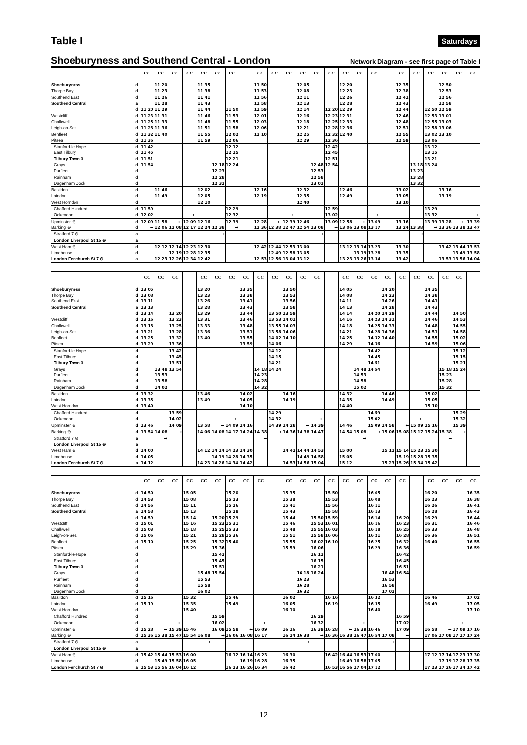Table I
Saturdays
Shoeburyness and Southend Central - London Network Diagram - see first page of Table I
| | | CC | CC | CC | CC | CC | CC | CC | | CC | CC | CC | CC | CC | CC | CC | CC | CC | | CC | CC | CC | CC | CC | CC |
| --- | --- | --- | --- | --- | --- | --- | --- | --- | --- | --- | --- | --- | --- | --- | --- | --- | --- | --- | --- | --- | --- | --- | --- | --- | --- |
| Shoeburyness | d | | 11 20 | | | 11 35 | | | | 11 50 | | | 12 05 | | | 12 20 | | | | 12 35 | | | 12 50 | | |
| Thorpe Bay | d | | 11 23 | | | 11 38 | | | | 11 53 | | | 12 08 | | | 12 23 | | | | 12 38 | | | 12 53 | | |
| Southend East | d | | 11 26 | | | 11 41 | | | | 11 56 | | | 12 11 | | | 12 26 | | | | 12 41 | | | 12 56 | | |
| Southend Central | a | | 11 28 | | | 11 43 | | | | 11 58 | | | 12 13 | | | 12 28 | | | | 12 43 | | | 12 58 | | |
| | d | 11 20 | 11 29 | | | 11 44 | | 11 50 | | 11 59 | | | 12 14 | | 12 20 | 12 29 | | | | 12 44 | | 12 50 | 12 59 | | |
| Westcliff | d | 11 23 | 11 31 | | | 11 46 | | 11 53 | | 12 01 | | | 12 16 | | 12 23 | 12 31 | | | | 12 46 | | 12 53 | 13 01 | | |
| Chalkwell | d | 11 25 | 11 33 | | | 11 48 | | 11 55 | | 12 03 | | | 12 18 | | 12 25 | 12 33 | | | | 12 48 | | 12 55 | 13 03 | | |
| Leigh-on-Sea | d | 11 28 | 11 36 | | | 11 51 | | 11 58 | | 12 06 | | | 12 21 | | 12 28 | 12 36 | | | | 12 51 | | 12 58 | 13 06 | | |
| Benfleet | d | 11 32 | 11 40 | | | 11 55 | | 12 02 | | 12 10 | | | 12 25 | | 12 32 | 12 40 | | | | 12 55 | | 13 02 | 13 10 | | |
| Pitsea | d | 11 36 | | | | 11 59 | | 12 06 | | | | | 12 29 | | 12 36 | | | | | 12 59 | | 13 06 | | | |
| Stanford-le-Hope | d | 11 42 | | | | | | 12 12 | | | | | | | 12 42 | | | | | | | 13 12 | | | |
| East Tilbury | d | 11 45 | | | | | | 12 15 | | | | | | | 12 45 | | | | | | | 13 15 | | | |
| Tilbury Town 3 | d | 11 51 | | | | | | 12 21 | | | | | | | 12 51 | | | | | | | 13 21 | | | |
| Grays | d | 11 54 | | | | | 12 18 | 12 24 | | | | | | 12 48 | 12 54 | | | | | | 13 18 | 13 24 | | | |
| Purfleet | d | | | | | | 12 23 | | | | | | | 12 53 | | | | | | | 13 23 | | | | |
| Rainham | d | | | | | | 12 28 | | | | | | | 12 58 | | | | | | | 13 28 | | | | |
| Dagenham Dock | d | | | | | | 12 32 | | | | | | | 13 02 | | | | | | | 13 32 | | | | |
| Basildon | d | | 11 46 | | | 12 02 | | | | 12 16 | | | 12 32 | | | 12 46 | | | | 13 02 | | | 13 16 | | |
| Laindon | d | | 11 49 | | | 12 05 | | | | 12 19 | | | 12 35 | | | 12 49 | | | | 13 05 | | | 13 19 | | |
| West Horndon | d | | | | | 12 10 | | | | | | | 12 40 | | | | | | | 13 10 | | | | | |
| Chafford Hundred | d | 11 59 | | | | | | 12 29 | | | | | | | 12 59 | | | | | | | 13 29 | | | |
| Ockendon | d | 12 02 | | | ← | | | 12 32 | | | | ← | | | 13 02 | | | ← | | | | 13 32 | | | ← |
| Upminster ⊖ | d | 12 09 | 11 58 | ← | 12 09 | 12 16 | | 12 39 | | 12 28 | ← | 12 39 | 12 46 | | 13 09 | 12 58 | ← | 13 09 | | 13 16 | | 13 39 | 13 28 | ← | 13 39 |
| Barking ⊖ | d | → | 12 06 | 12 08 | 12 17 | 12 24 | 12 38 | → | | 12 36 | 12 38 | 12 47 | 12 54 | 13 08 | → | 13 06 | 13 08 | 13 17 | | 13 24 | 13 38 | → | 13 36 | 13 38 | 13 47 |
| Stratford 7 ⊖ | a | | | | | | → | | | | | | | → | | | | | | | → | | | | |
| London Liverpool St 15 ⊖ | a | | | | | | | | | | | | | | | | | | | | | | | | |
| West Ham ⊖ | d | | 12 12 | 12 14 | 12 23 | 12 30 | | | | 12 42 | 12 44 | 12 53 | 13 00 | | | 13 12 | 13 14 | 13 23 | | 13 30 | | | 13 42 | 13 44 | 13 53 |
| Limehouse | d | | | 12 19 | 12 28 | 12 35 | | | | | 12 49 | 12 58 | 13 05 | | | | 13 19 | 13 28 | | 13 35 | | | | 13 49 | 13 58 |
| London Fenchurch St 7 ⊖ | a | | 12 23 | 12 26 | 12 34 | 12 42 | | | | 12 53 | 12 56 | 13 04 | 13 12 | | | 13 23 | 13 26 | 13 34 | | 13 42 | | | 13 53 | 13 56 | 14 04 |
| | | CC | CC | CC | | CC | CC | CC | CC | CC | CC | CC | CC | CC | | CC | CC | CC | CC | CC | CC | CC | CC | CC | |
| --- | --- | --- | --- | --- | --- | --- | --- | --- | --- | --- | --- | --- | --- | --- | --- | --- | --- | --- | --- | --- | --- | --- | --- | --- | --- |
| Shoeburyness | d | 13 05 | | | | 13 20 | | | 13 35 | | | 13 50 | | | | 14 05 | | | 14 20 | | | 14 35 | | | |
| Thorpe Bay | d | 13 08 | | | | 13 23 | | | 13 38 | | | 13 53 | | | | 14 08 | | | 14 23 | | | 14 38 | | | |
| Southend East | d | 13 11 | | | | 13 26 | | | 13 41 | | | 13 56 | | | | 14 11 | | | 14 26 | | | 14 41 | | | |
| Southend Central | a | 13 13 | | | | 13 28 | | | 13 43 | | | 13 58 | | | | 14 13 | | | 14 28 | | | 14 43 | | | |
| | d | 13 14 | | 13 20 | | 13 29 | | | 13 44 | | 13 50 | 13 59 | | | | 14 14 | | 14 20 | 14 29 | | | 14 44 | | 14 50 | |
| Westcliff | d | 13 16 | | 13 23 | | 13 31 | | | 13 46 | | 13 53 | 14 01 | | | | 14 16 | | 14 23 | 14 31 | | | 14 46 | | 14 53 | |
| Chalkwell | d | 13 18 | | 13 25 | | 13 33 | | | 13 48 | | 13 55 | 14 03 | | | | 14 18 | | 14 25 | 14 33 | | | 14 48 | | 14 55 | |
| Leigh-on-Sea | d | 13 21 | | 13 28 | | 13 36 | | | 13 51 | | 13 58 | 14 06 | | | | 14 21 | | 14 28 | 14 36 | | | 14 51 | | 14 58 | |
| Benfleet | d | 13 25 | | 13 32 | | 13 40 | | | 13 55 | | 14 02 | 14 10 | | | | 14 25 | | 14 32 | 14 40 | | | 14 55 | | 15 02 | |
| Pitsea | d | 13 29 | | 13 36 | | | | | 13 59 | | 14 06 | | | | | 14 29 | | 14 36 | | | | 14 59 | | 15 06 | |
| Stanford-le-Hope | d | | | 13 42 | | | | | | | 14 12 | | | | | | | 14 42 | | | | | | 15 12 | |
| East Tilbury | d | | | 13 45 | | | | | | | 14 15 | | | | | | | 14 45 | | | | | | 15 15 | |
| Tilbury Town 3 | d | | | 13 51 | | | | | | | 14 21 | | | | | | | 14 51 | | | | | | 15 21 | |
| Grays | d | | 13 48 | 13 54 | | | | | | 14 18 | 14 24 | | | | | | 14 48 | 14 54 | | | | | 15 18 | 15 24 | |
| Purfleet | d | | 13 53 | | | | | | | 14 23 | | | | | | | 14 53 | | | | | | 15 23 | | |
| Rainham | d | | 13 58 | | | | | | | 14 28 | | | | | | | 14 58 | | | | | | 15 28 | | |
| Dagenham Dock | d | | 14 02 | | | | | | | 14 32 | | | | | | | 15 02 | | | | | | 15 32 | | |
| Basildon | d | 13 32 | | | | 13 46 | | | 14 02 | | | 14 16 | | | | 14 32 | | | 14 46 | | | 15 02 | | | |
| Laindon | d | 13 35 | | | | 13 49 | | | 14 05 | | | 14 19 | | | | 14 35 | | | 14 49 | | | 15 05 | | | |
| West Horndon | d | 13 40 | | | | | | | 14 10 | | | | | | | 14 40 | | | | | | 15 10 | | | |
| Chafford Hundred | d | | | 13 59 | | | | | | | 14 29 | | | | | | | 14 59 | | | | | | 15 29 | |
| Ockendon | d | | | 14 02 | | | | ← | | | 14 32 | | | ← | | | | 15 02 | | | ← | | | 15 32 | |
| Upminster ⊖ | d | 13 46 | | 14 09 | | 13 58 | ← | 14 09 | 14 16 | | 14 39 | 14 28 | ← | 14 39 | | 14 46 | | 15 09 | 14 58 | ← | 15 09 | 15 16 | | 15 39 | |
| Barking ⊖ | d | 13 54 | 14 08 | → | | 14 06 | 14 08 | 14 17 | 14 24 | 14 38 | → | 14 36 | 14 38 | 14 47 | | 14 54 | 15 08 | → | 15 06 | 15 08 | 15 17 | 15 24 | 15 38 | → | |
| Stratford 7 ⊖ | a | | → | | | | | | | → | | | | | | | → | | | | | | → | | |
| London Liverpool St 15 ⊖ | a | | | | | | | | | | | | | | | | | | | | | | | | |
| West Ham ⊖ | d | 14 00 | | | | 14 12 | 14 14 | 14 23 | 14 30 | | | 14 42 | 14 44 | 14 53 | | 15 00 | | | 15 12 | 15 14 | 15 23 | 15 30 | | | |
| Limehouse | d | 14 05 | | | | | 14 19 | 14 28 | 14 35 | | | | 14 49 | 14 58 | | 15 05 | | | | 15 19 | 15 28 | 15 35 | | | |
| London Fenchurch St 7 ⊖ | a | 14 12 | | | | 14 23 | 14 26 | 14 34 | 14 42 | | | 14 53 | 14 56 | 15 04 | | 15 12 | | | 15 23 | 15 26 | 15 34 | 15 42 | | | |
| | | CC | CC | CC | CC | CC | CC | CC | CC | CC | | CC | CC | CC | CC | CC | CC | CC | CC | CC | | CC | CC | CC | CC |
| --- | --- | --- | --- | --- | --- | --- | --- | --- | --- | --- | --- | --- | --- | --- | --- | --- | --- | --- | --- | --- | --- | --- | --- | --- | --- |
| Shoeburyness | d | 14 50 | | | 15 05 | | | 15 20 | | | | 15 35 | | | 15 50 | | | 16 05 | | | | 16 20 | | | 16 35 |
| Thorpe Bay | d | 14 53 | | | 15 08 | | | 15 23 | | | | 15 38 | | | 15 53 | | | 16 08 | | | | 16 23 | | | 16 38 |
| Southend East | d | 14 56 | | | 15 11 | | | 15 26 | | | | 15 41 | | | 15 56 | | | 16 11 | | | | 16 26 | | | 16 41 |
| Southend Central | a | 14 58 | | | 15 13 | | | 15 28 | | | | 15 43 | | | 15 58 | | | 16 13 | | | | 16 28 | | | 16 43 |
| | d | 14 59 | | | 15 14 | | 15 20 | 15 29 | | | | 15 44 | | 15 50 | 15 59 | | | 16 14 | | 16 20 | | 16 29 | | | 16 44 |
| Westcliff | d | 15 01 | | | 15 16 | | 15 23 | 15 31 | | | | 15 46 | | 15 53 | 16 01 | | | 16 16 | | 16 23 | | 16 31 | | | 16 46 |
| Chalkwell | d | 15 03 | | | 15 18 | | 15 25 | 15 33 | | | | 15 48 | | 15 55 | 16 03 | | | 16 18 | | 16 25 | | 16 33 | | | 16 48 |
| Leigh-on-Sea | d | 15 06 | | | 15 21 | | 15 28 | 15 36 | | | | 15 51 | | 15 58 | 16 06 | | | 16 21 | | 16 28 | | 16 36 | | | 16 51 |
| Benfleet | d | 15 10 | | | 15 25 | | 15 32 | 15 40 | | | | 15 55 | | 16 02 | 16 10 | | | 16 25 | | 16 32 | | 16 40 | | | 16 55 |
| Pitsea | d | | | | 15 29 | | 15 36 | | | | | 15 59 | | 16 06 | | | | 16 29 | | 16 36 | | | | | 16 59 |
| Stanford-le-Hope | d | | | | | | 15 42 | | | | | | | 16 12 | | | | | | 16 42 | | | | | |
| East Tilbury | d | | | | | | 15 45 | | | | | | | 16 15 | | | | | | 16 45 | | | | | |
| Tilbury Town 3 | d | | | | | | 15 51 | | | | | | | 16 21 | | | | | | 16 51 | | | | | |
| Grays | d | | | | | 15 48 | 15 54 | | | | | | 16 18 | 16 24 | | | | | 16 48 | 16 54 | | | | | |
| Purfleet | d | | | | | 15 53 | | | | | | | 16 23 | | | | | | 16 53 | | | | | | |
| Rainham | d | | | | | 15 58 | | | | | | | 16 28 | | | | | | 16 58 | | | | | | |
| Dagenham Dock | d | | | | | 16 02 | | | | | | | 16 32 | | | | | | 17 02 | | | | | | |
| Basildon | d | 15 16 | | | 15 32 | | | 15 46 | | | | 16 02 | | | 16 16 | | | 16 32 | | | | 16 46 | | | 17 02 |
| Laindon | d | 15 19 | | | 15 35 | | | 15 49 | | | | 16 05 | | | 16 19 | | | 16 35 | | | | 16 49 | | | 17 05 |
| West Horndon | d | | | | 15 40 | | | | | | | 16 10 | | | | | | 16 40 | | | | | | | 17 10 |
| Chafford Hundred | d | | | | | | 15 59 | | | | | | | 16 29 | | | | | | 16 59 | | | | | |
| Ockendon | d | | | ← | | | 16 02 | | | ← | | | | 16 32 | | | ← | | | 17 02 | | | | ← | |
| Upminster ⊖ | d | 15 28 | ← | 15 39 | 15 46 | | 16 09 | 15 58 | ← | 16 09 | | 16 16 | | 16 39 | 16 28 | ← | 16 39 | 16 46 | | 17 09 | | 16 58 | ← | 17 09 | 17 16 |
| Barking ⊖ | d | 15 36 | 15 38 | 15 47 | 15 54 | 16 08 | → | 16 06 | 16 08 | 16 17 | | 16 24 | 16 38 | → | 16 36 | 16 38 | 16 47 | 16 54 | 17 08 | → | | 17 06 | 17 08 | 17 17 | 17 24 |
| Stratford 7 ⊖ | a | | | | | → | | | | | | | → | | | | | | → | | | | | | |
| London Liverpool St 15 ⊖ | a | | | | | | | | | | | | | | | | | | | | | | | | |
| West Ham ⊖ | d | 15 42 | 15 44 | 15 53 | 16 00 | | | 16 12 | 16 14 | 16 23 | | 16 30 | | | 16 42 | 16 44 | 16 53 | 17 00 | | | | 17 12 | 17 14 | 17 23 | 17 30 |
| Limehouse | d | | 15 49 | 15 58 | 16 05 | | | | 16 19 | 16 28 | | 16 35 | | | | 16 49 | 16 58 | 17 05 | | | | | 17 19 | 17 28 | 17 35 |
| London Fenchurch St 7 ⊖ | a | 15 53 | 15 56 | 16 04 | 16 12 | | | 16 23 | 16 26 | 16 34 | | 16 42 | | | 16 53 | 16 56 | 17 04 | 17 12 | | | | 17 23 | 17 26 | 17 34 | 17 42 |
12